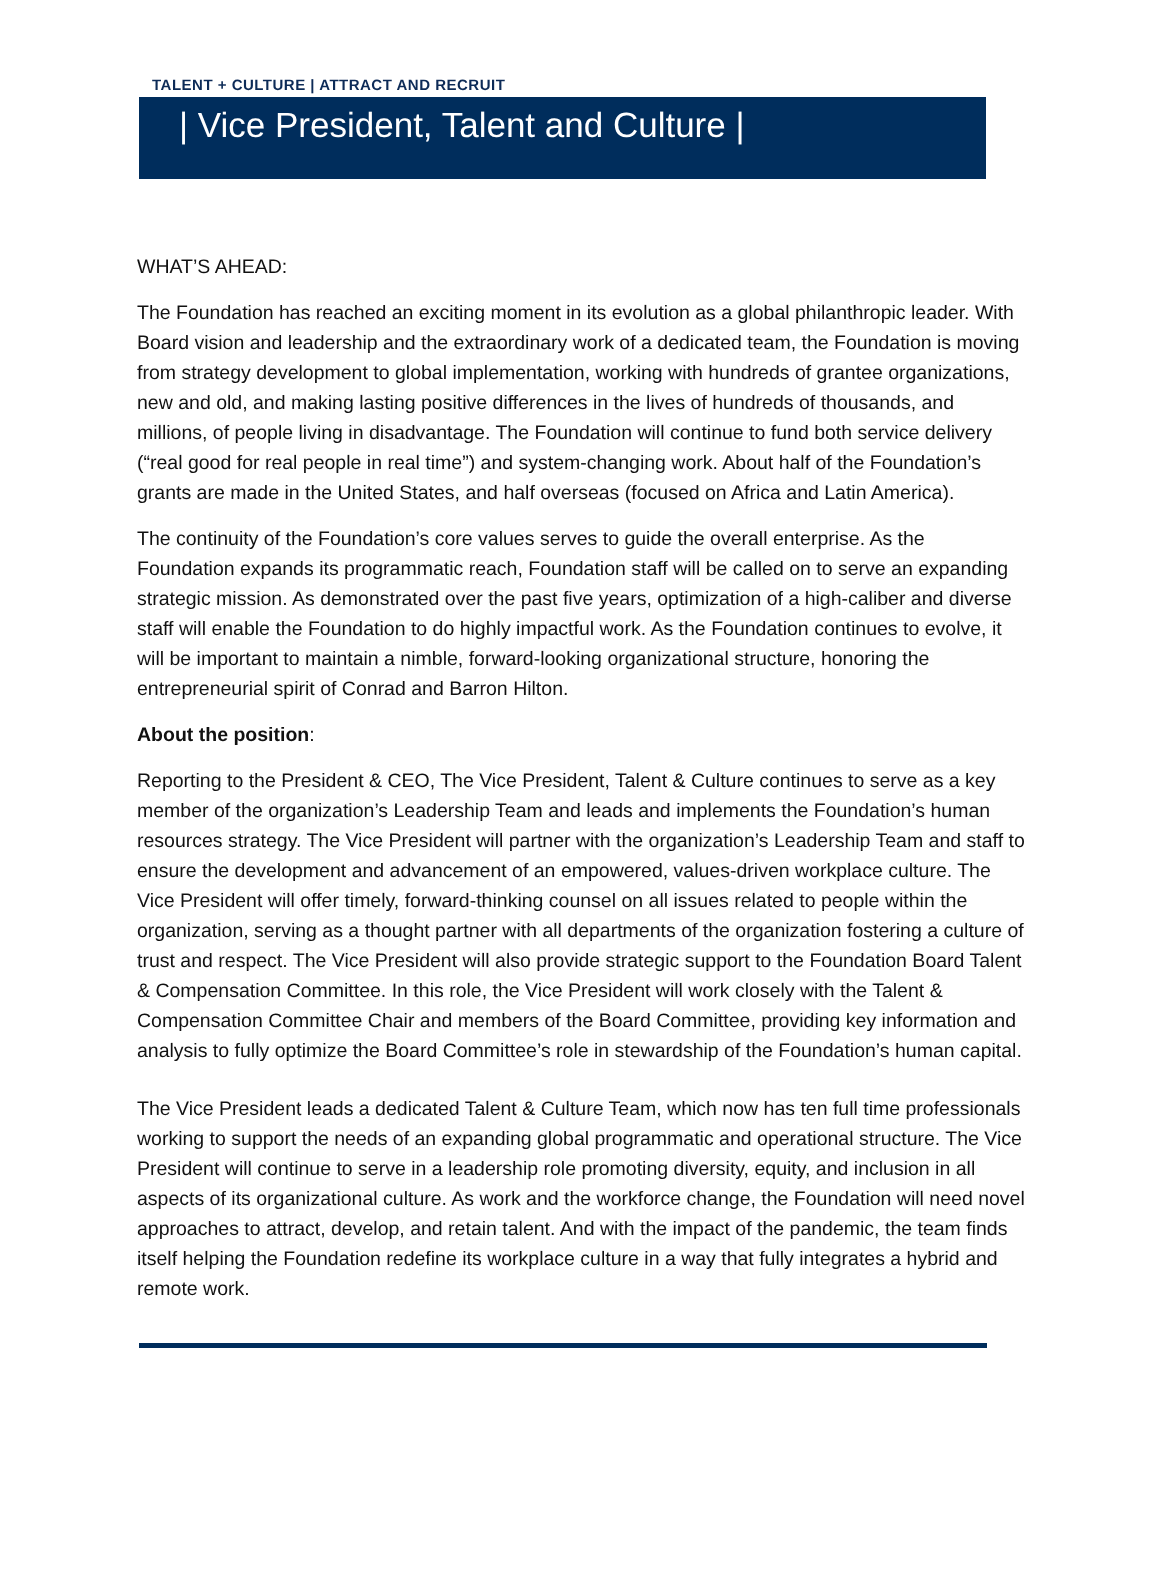TALENT + CULTURE | ATTRACT AND RECRUIT
| Vice President, Talent and Culture |
WHAT’S AHEAD:
The Foundation has reached an exciting moment in its evolution as a global philanthropic leader. With Board vision and leadership and the extraordinary work of a dedicated team, the Foundation is moving from strategy development to global implementation, working with hundreds of grantee organizations, new and old, and making lasting positive differences in the lives of hundreds of thousands, and millions, of people living in disadvantage. The Foundation will continue to fund both service delivery (“real good for real people in real time”) and system-changing work. About half of the Foundation’s grants are made in the United States, and half overseas (focused on Africa and Latin America).
The continuity of the Foundation’s core values serves to guide the overall enterprise. As the Foundation expands its programmatic reach, Foundation staff will be called on to serve an expanding strategic mission. As demonstrated over the past five years, optimization of a high-caliber and diverse staff will enable the Foundation to do highly impactful work. As the Foundation continues to evolve, it will be important to maintain a nimble, forward-looking organizational structure, honoring the entrepreneurial spirit of Conrad and Barron Hilton.
About the position:
Reporting to the President & CEO, The Vice President, Talent & Culture continues to serve as a key member of the organization’s Leadership Team and leads and implements the Foundation’s human resources strategy. The Vice President will partner with the organization’s Leadership Team and staff to ensure the development and advancement of an empowered, values-driven workplace culture. The Vice President will offer timely, forward-thinking counsel on all issues related to people within the organization, serving as a thought partner with all departments of the organization fostering a culture of trust and respect. The Vice President will also provide strategic support to the Foundation Board Talent & Compensation Committee. In this role, the Vice President will work closely with the Talent & Compensation Committee Chair and members of the Board Committee, providing key information and analysis to fully optimize the Board Committee’s role in stewardship of the Foundation’s human capital.
The Vice President leads a dedicated Talent & Culture Team, which now has ten full time professionals working to support the needs of an expanding global programmatic and operational structure. The Vice President will continue to serve in a leadership role promoting diversity, equity, and inclusion in all aspects of its organizational culture. As work and the workforce change, the Foundation will need novel approaches to attract, develop, and retain talent. And with the impact of the pandemic, the team finds itself helping the Foundation redefine its workplace culture in a way that fully integrates a hybrid and remote work.